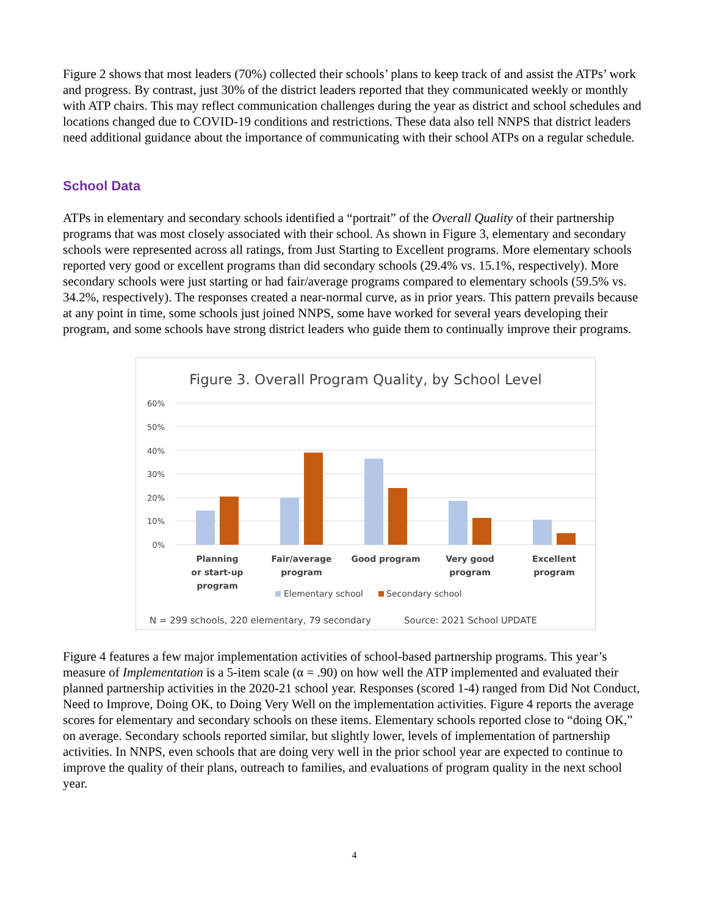Figure 2 shows that most leaders (70%) collected their schools’ plans to keep track of and assist the ATPs’ work and progress. By contrast, just 30% of the district leaders reported that they communicated weekly or monthly with ATP chairs. This may reflect communication challenges during the year as district and school schedules and locations changed due to COVID-19 conditions and restrictions. These data also tell NNPS that district leaders need additional guidance about the importance of communicating with their school ATPs on a regular schedule.
School Data
ATPs in elementary and secondary schools identified a “portrait” of the Overall Quality of their partnership programs that was most closely associated with their school. As shown in Figure 3, elementary and secondary schools were represented across all ratings, from Just Starting to Excellent programs. More elementary schools reported very good or excellent programs than did secondary schools (29.4% vs. 15.1%, respectively). More secondary schools were just starting or had fair/average programs compared to elementary schools (59.5% vs. 34.2%, respectively). The responses created a near-normal curve, as in prior years. This pattern prevails because at any point in time, some schools just joined NNPS, some have worked for several years developing their program, and some schools have strong district leaders who guide them to continually improve their programs.
Figure 3. Overall Program Quality, by School Level
60%
50%
40%
30%
20%
10%
0%
Planning
or start-up
program
Fair/average
program
Good program
Very good
program
Excellent
program
Elementary school
Secondary school
N = 299 schools, 220 elementary, 79 secondary
Source: 2021 School UPDATE
Figure 4 features a few major implementation activities of school-based partnership programs. This year’s measure of Implementation is a 5-item scale (α = .90) on how well the ATP implemented and evaluated their planned partnership activities in the 2020-21 school year. Responses (scored 1-4) ranged from Did Not Conduct, Need to Improve, Doing OK, to Doing Very Well on the implementation activities. Figure 4 reports the average scores for elementary and secondary schools on these items. Elementary schools reported close to “doing OK,” on average. Secondary schools reported similar, but slightly lower, levels of implementation of partnership activities. In NNPS, even schools that are doing very well in the prior school year are expected to continue to improve the quality of their plans, outreach to families, and evaluations of program quality in the next school year.
4